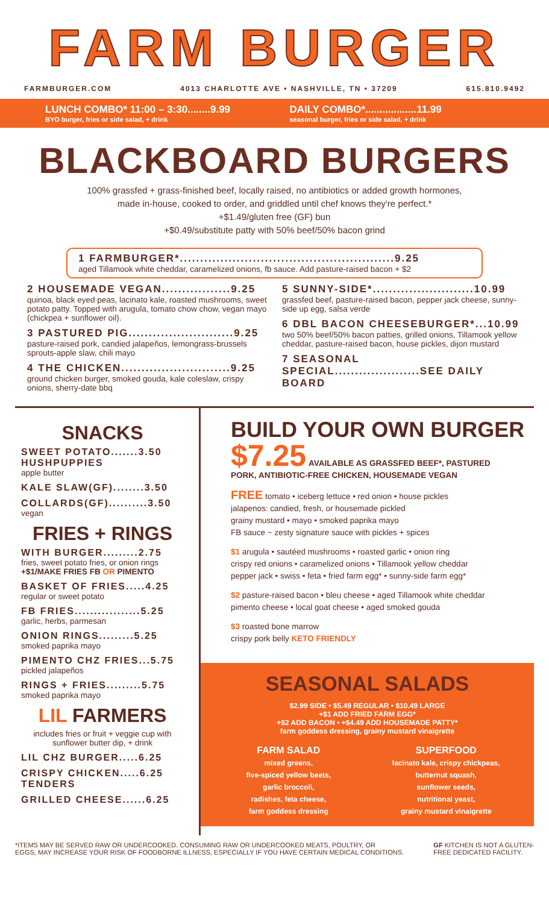FARM BURGER
FARMBURGER.COM 4013 CHARLOTTE AVE • NASHVILLE, TN • 37209 615.810.9492
LUNCH COMBO* 11:00 – 3:30........9.99
BYO burger, fries or side salad, + drink
DAILY COMBO*..................11.99
seasonal burger, fries or side salad, + drink
BLACKBOARD BURGERS
100% grassfed + grass-finished beef, locally raised, no antibiotics or added growth hormones,
made in-house, cooked to order, and griddled until chef knows they're perfect.*
+$1.49/gluten free (GF) bun
+$0.49/substitute patty with 50% beef/50% bacon grind
1 FARMBURGER*.....................................................9.25
aged Tillamook white cheddar, caramelized onions, fb sauce. Add pasture-raised bacon + $2
2 HOUSEMADE VEGAN.................9.25
quinoa, black eyed peas, lacinato kale, roasted mushrooms, sweet potato patty. Topped with arugula, tomato chow chow, vegan mayo (chickpea + sunflower oil).
3 PASTURED PIG..........................9.25
pasture-raised pork, candied jalapeños, lemongrass-brussels sprouts-apple slaw, chili mayo
4 THE CHICKEN...........................9.25
ground chicken burger, smoked gouda, kale coleslaw, crispy onions, sherry-date bbq
5 SUNNY-SIDE*.........................10.99
grassfed beef, pasture-raised bacon, pepper jack cheese, sunny-side up egg, salsa verde
6 DBL BACON CHEESEBURGER*...10.99
two 50% beef/50% bacon patties, grilled onions, Tillamook yellow cheddar, pasture-raised bacon, house pickles, dijon mustard
7 SEASONAL SPECIAL.....................SEE DAILY BOARD
SNACKS
SWEET POTATO.......3.50 HUSHPUPPIES
apple butter
KALE SLAW(GF)........3.50
COLLARDS(GF)..........3.50
vegan
FRIES + RINGS
WITH BURGER.........2.75
fries, sweet potato fries, or onion rings
+$1/MAKE FRIES FB OR PIMENTO
BASKET OF FRIES.....4.25
regular or sweet potato
FB FRIES.................5.25
garlic, herbs, parmesan
ONION RINGS.........5.25
smoked paprika mayo
PIMENTO CHZ FRIES...5.75
pickled jalapeños
RINGS + FRIES.........5.75
smoked paprika mayo
LIL FARMERS
includes fries or fruit + veggie cup with sunflower butter dip, + drink
LIL CHZ BURGER.....6.25
CRISPY CHICKEN.....6.25 TENDERS
GRILLED CHEESE......6.25
BUILD YOUR OWN BURGER
$7.25 AVAILABLE AS GRASSFED BEEF*, PASTURED PORK, ANTIBIOTIC-FREE CHICKEN, HOUSEMADE VEGAN
FREE tomato • iceberg lettuce • red onion • house pickles
jalapenos: candied, fresh, or housemade pickled
grainy mustard • mayo • smoked paprika mayo
FB sauce ~ zesty signature sauce with pickles + spices
$1 arugula • sautéed mushrooms • roasted garlic • onion ring
crispy red onions • caramelized onions • Tillamook yellow cheddar
pepper jack • swiss • feta • fried farm egg* • sunny-side farm egg*
$2 pasture-raised bacon • bleu cheese • aged Tillamook white cheddar
pimento cheese • local goat cheese • aged smoked gouda
$3 roasted bone marrow
crispy pork belly KETO FRIENDLY
SEASONAL SALADS
$2.99 SIDE • $5.49 REGULAR • $10.49 LARGE
+$1 ADD FRIED FARM EGG*
+$2 ADD BACON • +$4.49 ADD HOUSEMADE PATTY*
farm goddess dressing, grainy mustard vinaigrette
FARM SALAD
mixed greens,
five-spiced yellow beets,
garlic broccoli,
radishes, feta cheese,
farm goddess dressing
SUPERFOOD
lacinato kale, crispy chickpeas,
butternut squash,
sunflower seeds,
nutritional yeast,
grainy mustard vinaigrette
*ITEMS MAY BE SERVED RAW OR UNDERCOOKED. CONSUMING RAW OR UNDERCOOKED MEATS, POULTRY, OR
EGGS, MAY INCREASE YOUR RISK OF FOODBORNE ILLNESS, ESPECIALLY IF YOU HAVE CERTAIN MEDICAL CONDITIONS. GF KITCHEN IS NOT A GLUTEN-
FREE DEDICATED FACILITY.